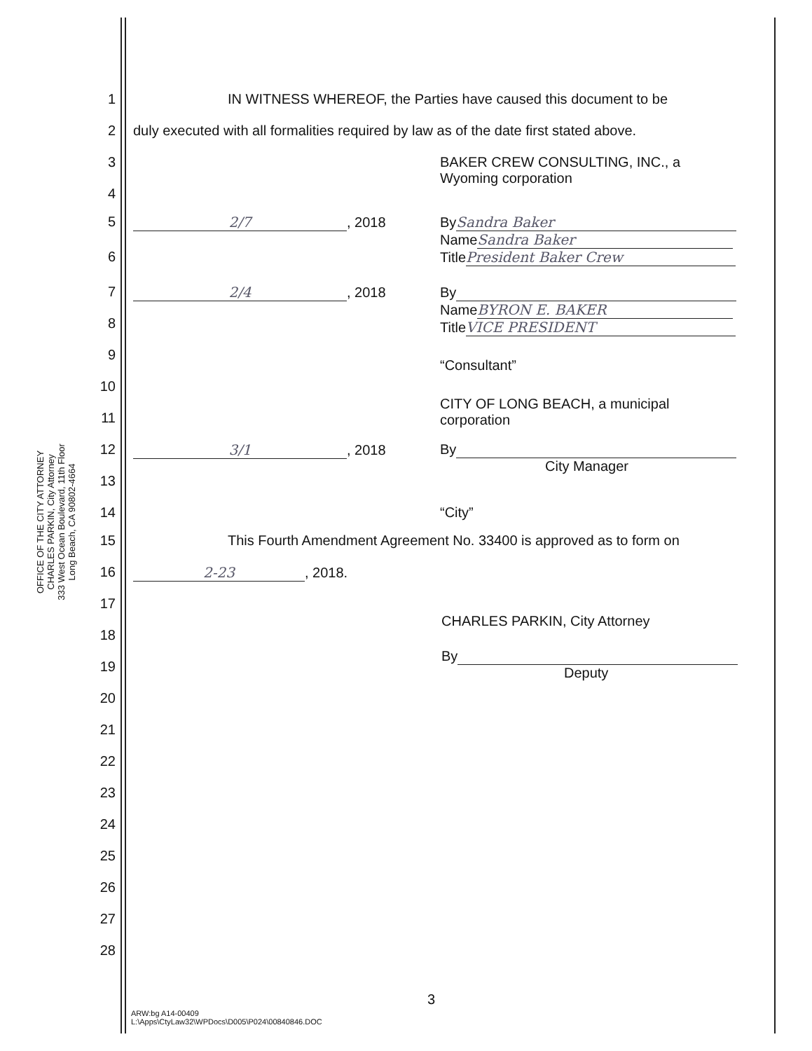OFFICE OF THE CITY ATTORNEY
CHARLES PARKIN, City Attorney
333 West Ocean Boulevard, 11th Floor
Long Beach, CA 90802-4664
1 IN WITNESS WHEREOF, the Parties have caused this document to be
2 duly executed with all formalities required by law as of the date first stated above.
3 BAKER CREW CONSULTING, INC., a
Wyoming corporation
4
5 2/7, 2018 By Sandra Baker
Name Sandra Baker
Title President Baker Crew
6
7 2/4, 2018 By
Name BYRON E. BAKER
Title VICE PRESIDENT
8
9
“Consultant”
10
11
CITY OF LONG BEACH, a municipal
corporation
12 3/1, 2018 By
City Manager
13
14 “City”
15 This Fourth Amendment Agreement No. 33400 is approved as to form on
16 2-23, 2018.
17
18
CHARLES PARKIN, City Attorney
19
By
Deputy
20
21
22
23
24
25
26
27
28
3
ARW:bg A14-00409
L:\Apps\CtyLaw32\WPDocs\D005\P024\00840846.DOC